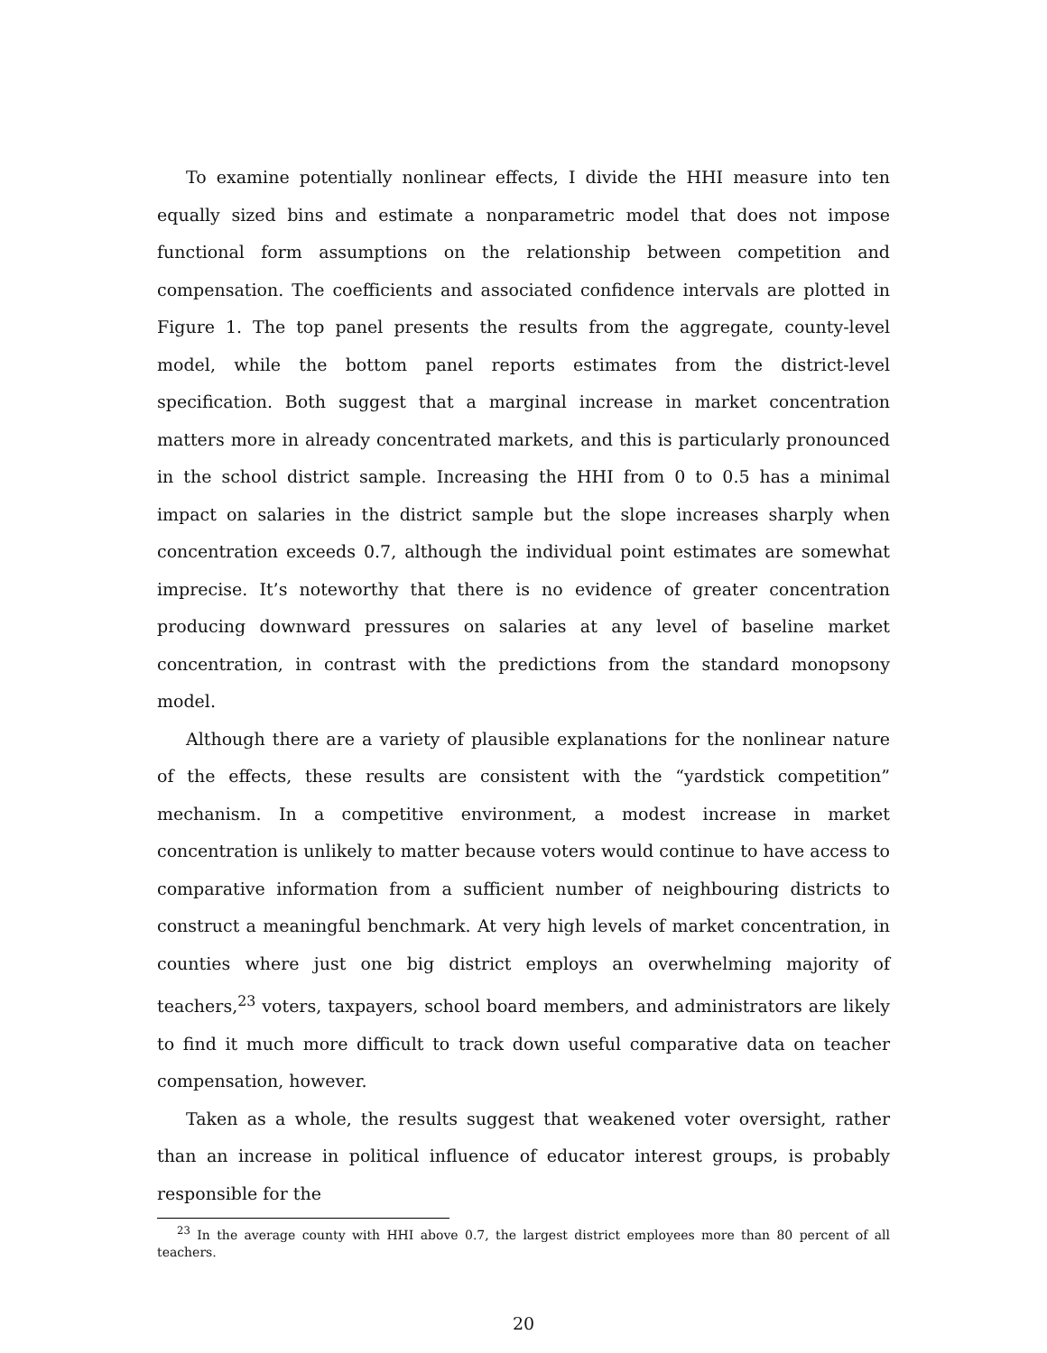To examine potentially nonlinear effects, I divide the HHI measure into ten equally sized bins and estimate a nonparametric model that does not impose functional form assumptions on the relationship between competition and compensation. The coefficients and associated confidence intervals are plotted in Figure 1. The top panel presents the results from the aggregate, county-level model, while the bottom panel reports estimates from the district-level specification. Both suggest that a marginal increase in market concentration matters more in already concentrated markets, and this is particularly pronounced in the school district sample. Increasing the HHI from 0 to 0.5 has a minimal impact on salaries in the district sample but the slope increases sharply when concentration exceeds 0.7, although the individual point estimates are somewhat imprecise. It’s noteworthy that there is no evidence of greater concentration producing downward pressures on salaries at any level of baseline market concentration, in contrast with the predictions from the standard monopsony model.
Although there are a variety of plausible explanations for the nonlinear nature of the effects, these results are consistent with the “yardstick competition” mechanism. In a competitive environment, a modest increase in market concentration is unlikely to matter because voters would continue to have access to comparative information from a sufficient number of neighbouring districts to construct a meaningful benchmark. At very high levels of market concentration, in counties where just one big district employs an overwhelming majority of teachers,<sup>23</sup> voters, taxpayers, school board members, and administrators are likely to find it much more difficult to track down useful comparative data on teacher compensation, however.
Taken as a whole, the results suggest that weakened voter oversight, rather than an increase in political influence of educator interest groups, is probably responsible for the
<sup>23</sup> In the average county with HHI above 0.7, the largest district employees more than 80 percent of all teachers.
20